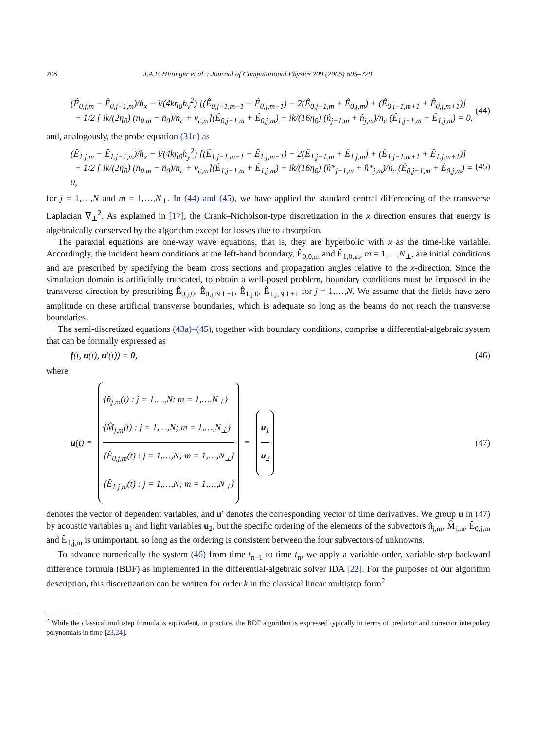708 J.A.F. Hittinger et al. / Journal of Computational Physics 209 (2005) 695–729
(Ê<sub>0,j,m</sub> − Ê<sub>0,j−1,m</sub>)/h<sub>x</sub> − i/(4kη<sub>0</sub>h<sub>y</sub><sup>2</sup>) [(Ê<sub>0,j−1,m−1</sub> + Ê<sub>0,j,m−1</sub>) − 2(Ê<sub>0,j−1,m</sub> + Ê<sub>0,j,m</sub>) + (Ê<sub>0,j−1,m+1</sub> + Ê<sub>0,j,m+1</sub>)]
+ 1/2 [ ik/(2η<sub>0</sub>) (n<sub>0,m</sub> − n̄<sub>0</sub>)/n<sub>c</sub> + ν<sub>c,m</sub>](Ê<sub>0,j−1,m</sub> + Ê<sub>0,j,m</sub>) + ik/(16η<sub>0</sub>) (n̂<sub>j−1,m</sub> + n̂<sub>j,m</sub>)/n<sub>c</sub> (Ê<sub>1,j−1,m</sub> + Ê<sub>1,j,m</sub>) = 0,
(44)
and, analogously, the probe equation (31d) as
(Ê<sub>1,j,m</sub> − Ê<sub>1,j−1,m</sub>)/h<sub>x</sub> − i/(4kη<sub>0</sub>h<sub>y</sub><sup>2</sup>) [(Ê<sub>1,j−1,m−1</sub> + Ê<sub>1,j,m−1</sub>) − 2(Ê<sub>1,j−1,m</sub> + Ê<sub>1,j,m</sub>) + (Ê<sub>1,j−1,m+1</sub> + Ê<sub>1,j,m+1</sub>)]
+ 1/2 [ ik/(2η<sub>0</sub>) (n<sub>0,m</sub> − n̄<sub>0</sub>)/n<sub>c</sub> + ν<sub>c,m</sub>](Ê<sub>1,j−1,m</sub> + Ê<sub>1,j,m</sub>) + ik/(16η<sub>0</sub>) (n̂*<sub>j−1,m</sub> + n̂*<sub>j,m</sub>)/n<sub>c</sub> (Ê<sub>0,j−1,m</sub> + Ê<sub>0,j,m</sub>) = 0,
(45)
for j = 1,…,N and m = 1,…,N<sub>⊥</sub>. In (44) and (45), we have applied the standard central differencing of the transverse Laplacian ∇<sub>⊥</sub><sup>2</sup>. As explained in [17], the Crank–Nicholson-type discretization in the x direction ensures that energy is algebraically conserved by the algorithm except for losses due to absorption.
The paraxial equations are one-way wave equations, that is, they are hyperbolic with x as the time-like variable. Accordingly, the incident beam conditions at the left-hand boundary, Ê<sub>0,0,m</sub> and Ê<sub>1,0,m</sub>, m = 1,…,N<sub>⊥</sub>, are initial conditions and are prescribed by specifying the beam cross sections and propagation angles relative to the x-direction. Since the simulation domain is artificially truncated, to obtain a well-posed problem, boundary conditions must be imposed in the transverse direction by prescribing Ê<sub>0,j,0</sub>, Ê<sub>0,j,N⊥+1</sub>, Ê<sub>1,j,0</sub>, Ê<sub>1,j,N⊥+1</sub> for j = 1,…,N. We assume that the fields have zero amplitude on these artificial transverse boundaries, which is adequate so long as the beams do not reach the transverse boundaries.
The semi-discretized equations (43a)–(45), together with boundary conditions, comprise a differential-algebraic system that can be formally expressed as
f(t, u(t), u′(t)) = 0, (46)
where
u(t) ≡
{n̂<sub>j,m</sub>(t) : j = 1,…,N; m = 1,…,N<sub>⊥</sub>}
{M̂<sub>j,m</sub>(t) : j = 1,…,N; m = 1,…,N<sub>⊥</sub>}
{Ê<sub>0,j,m</sub>(t) : j = 1,…,N; m = 1,…,N<sub>⊥</sub>}
{Ê<sub>1,j,m</sub>(t) : j = 1,…,N; m = 1,…,N<sub>⊥</sub>}
≡
u<sub>1</sub>
u<sub>2</sub>
(47)
denotes the vector of dependent variables, and u′ denotes the corresponding vector of time derivatives. We group u in (47) by acoustic variables u<sub>1</sub> and light variables u<sub>2</sub>, but the specific ordering of the elements of the subvectors n̂<sub>j,m</sub>, M̂<sub>j,m</sub>, Ê<sub>0,j,m</sub> and Ê<sub>1,j,m</sub> is unimportant, so long as the ordering is consistent between the four subvectors of unknowns.
To advance numerically the system (46) from time t<sub>n−1</sub> to time t<sub>n</sub>, we apply a variable-order, variable-step backward difference formula (BDF) as implemented in the differential-algebraic solver IDA [22]. For the purposes of our algorithm description, this discretization can be written for order k in the classical linear multistep form<sup>2</sup>
<sup>2</sup> While the classical multistep formula is equivalent, in practice, the BDF algorithm is expressed typically in terms of predictor and corrector interpolary polynomials in time [23,24].